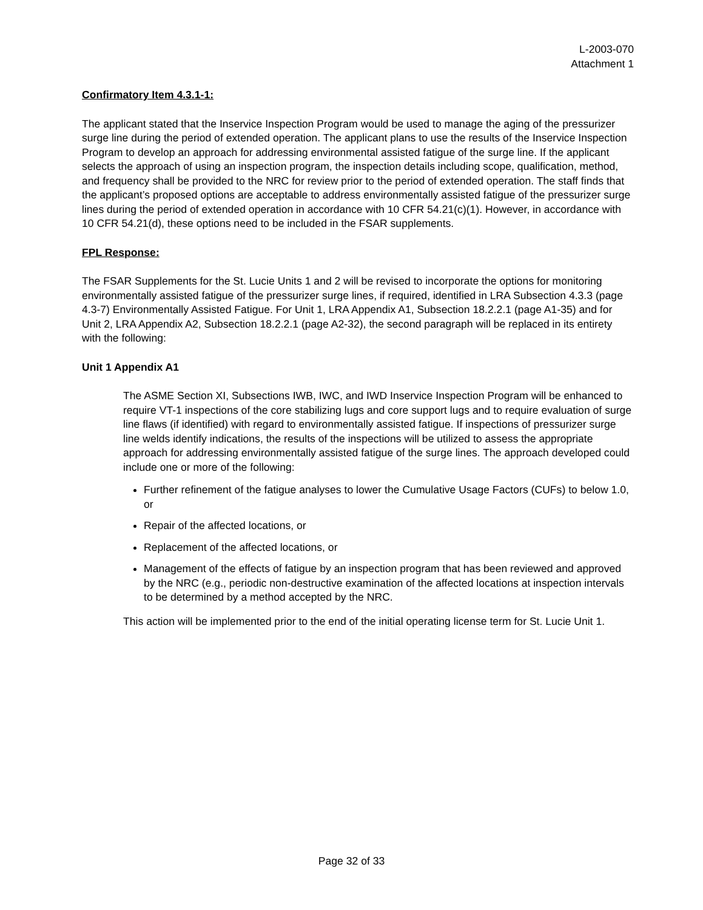L-2003-070
Attachment 1
Confirmatory Item 4.3.1-1:
The applicant stated that the Inservice Inspection Program would be used to manage the aging of the pressurizer surge line during the period of extended operation. The applicant plans to use the results of the Inservice Inspection Program to develop an approach for addressing environmental assisted fatigue of the surge line. If the applicant selects the approach of using an inspection program, the inspection details including scope, qualification, method, and frequency shall be provided to the NRC for review prior to the period of extended operation. The staff finds that the applicant’s proposed options are acceptable to address environmentally assisted fatigue of the pressurizer surge lines during the period of extended operation in accordance with 10 CFR 54.21(c)(1). However, in accordance with 10 CFR 54.21(d), these options need to be included in the FSAR supplements.
FPL Response:
The FSAR Supplements for the St. Lucie Units 1 and 2 will be revised to incorporate the options for monitoring environmentally assisted fatigue of the pressurizer surge lines, if required, identified in LRA Subsection 4.3.3 (page 4.3-7) Environmentally Assisted Fatigue. For Unit 1, LRA Appendix A1, Subsection 18.2.2.1 (page A1-35) and for Unit 2, LRA Appendix A2, Subsection 18.2.2.1 (page A2-32), the second paragraph will be replaced in its entirety with the following:
Unit 1 Appendix A1
The ASME Section XI, Subsections IWB, IWC, and IWD Inservice Inspection Program will be enhanced to require VT-1 inspections of the core stabilizing lugs and core support lugs and to require evaluation of surge line flaws (if identified) with regard to environmentally assisted fatigue. If inspections of pressurizer surge line welds identify indications, the results of the inspections will be utilized to assess the appropriate approach for addressing environmentally assisted fatigue of the surge lines. The approach developed could include one or more of the following:
Further refinement of the fatigue analyses to lower the Cumulative Usage Factors (CUFs) to below 1.0, or
Repair of the affected locations, or
Replacement of the affected locations, or
Management of the effects of fatigue by an inspection program that has been reviewed and approved by the NRC (e.g., periodic non-destructive examination of the affected locations at inspection intervals to be determined by a method accepted by the NRC.
This action will be implemented prior to the end of the initial operating license term for St. Lucie Unit 1.
Page 32 of 33